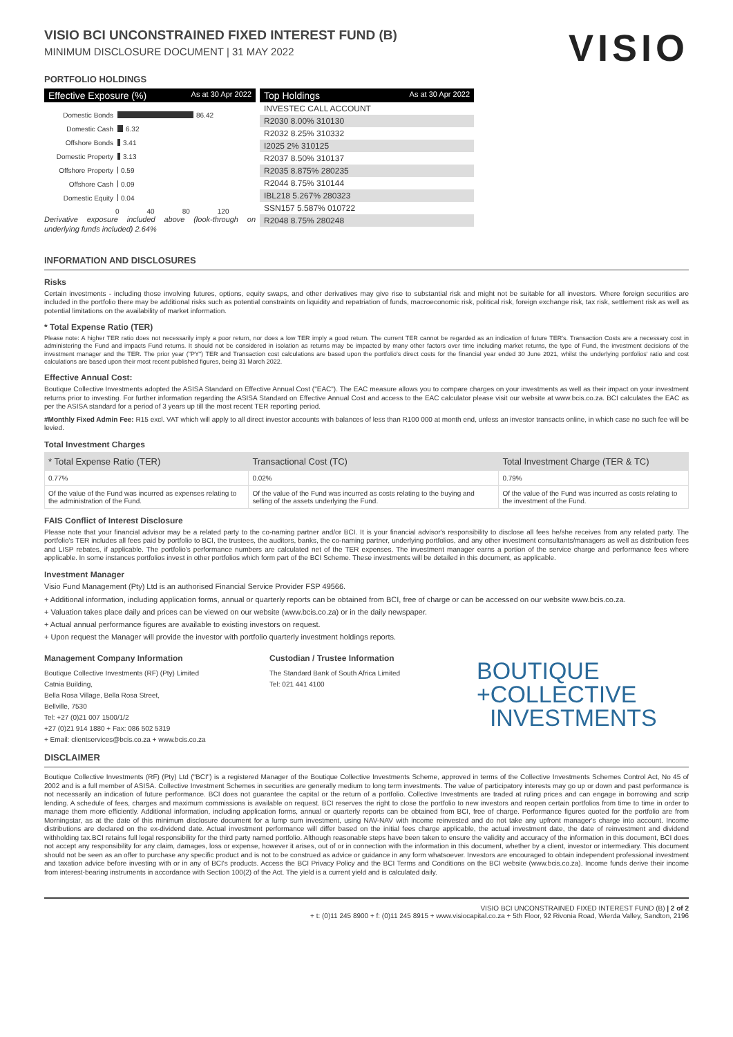VISIO BCI UNCONSTRAINED FIXED INTEREST FUND (B)
MINIMUM DISCLOSURE DOCUMENT | 31 MAY 2022
VISIO
PORTFOLIO HOLDINGS
Effective Exposure (%) As at 30 Apr 2022
Domestic Bonds 86.42
Domestic Cash 6.32
Offshore Bonds 3.41
Domestic Property 3.13
Offshore Property 0.59
Offshore Cash 0.09
Domestic Equity 0.04
0 40 80 120
Derivative exposure included above (look-through on underlying funds included) 2.64%
Top Holdings As at 30 Apr 2022
INVESTEC CALL ACCOUNT
R2030 8.00% 310130
R2032 8.25% 310332
I2025 2% 310125
R2037 8.50% 310137
R2035 8.875% 280235
R2044 8.75% 310144
IBL218 5.267% 280323
SSN157 5.587% 010722
R2048 8.75% 280248
INFORMATION AND DISCLOSURES
Risks
Certain investments - including those involving futures, options, equity swaps, and other derivatives may give rise to substantial risk and might not be suitable for all investors. Where foreign securities are included in the portfolio there may be additional risks such as potential constraints on liquidity and repatriation of funds, macroeconomic risk, political risk, foreign exchange risk, tax risk, settlement risk as well as potential limitations on the availability of market information.
* Total Expense Ratio (TER)
Please note: A higher TER ratio does not necessarily imply a poor return, nor does a low TER imply a good return. The current TER cannot be regarded as an indication of future TER's. Transaction Costs are a necessary cost in administering the Fund and impacts Fund returns. It should not be considered in isolation as returns may be impacted by many other factors over time including market returns, the type of Fund, the investment decisions of the investment manager and the TER. The prior year ("PY") TER and Transaction cost calculations are based upon the portfolio's direct costs for the financial year ended 30 June 2021, whilst the underlying portfolios' ratio and cost calculations are based upon their most recent published figures, being 31 March 2022.
Effective Annual Cost:
Boutique Collective Investments adopted the ASISA Standard on Effective Annual Cost ("EAC"). The EAC measure allows you to compare charges on your investments as well as their impact on your investment returns prior to investing. For further information regarding the ASISA Standard on Effective Annual Cost and access to the EAC calculator please visit our website at www.bcis.co.za. BCI calculates the EAC as per the ASISA standard for a period of 3 years up till the most recent TER reporting period.
#Monthly Fixed Admin Fee: R15 excl. VAT which will apply to all direct investor accounts with balances of less than R100 000 at month end, unless an investor transacts online, in which case no such fee will be levied.
Total Investment Charges
| * Total Expense Ratio (TER) | Transactional Cost (TC) | Total Investment Charge (TER & TC) |
| --- | --- | --- |
| 0.77% | 0.02% | 0.79% |
| Of the value of the Fund was incurred as expenses relating to the administration of the Fund. | Of the value of the Fund was incurred as costs relating to the buying and selling of the assets underlying the Fund. | Of the value of the Fund was incurred as costs relating to the investment of the Fund. |
FAIS Conflict of Interest Disclosure
Please note that your financial advisor may be a related party to the co-naming partner and/or BCI. It is your financial advisor's responsibility to disclose all fees he/she receives from any related party. The portfolio's TER includes all fees paid by portfolio to BCI, the trustees, the auditors, banks, the co-naming partner, underlying portfolios, and any other investment consultants/managers as well as distribution fees and LISP rebates, if applicable. The portfolio's performance numbers are calculated net of the TER expenses. The investment manager earns a portion of the service charge and performance fees where applicable. In some instances portfolios invest in other portfolios which form part of the BCI Scheme. These investments will be detailed in this document, as applicable.
Investment Manager
Visio Fund Management (Pty) Ltd is an authorised Financial Service Provider FSP 49566.
+ Additional information, including application forms, annual or quarterly reports can be obtained from BCI, free of charge or can be accessed on our website www.bcis.co.za.
+ Valuation takes place daily and prices can be viewed on our website (www.bcis.co.za) or in the daily newspaper.
+ Actual annual performance figures are available to existing investors on request.
+ Upon request the Manager will provide the investor with portfolio quarterly investment holdings reports.
Management Company Information
Boutique Collective Investments (RF) (Pty) Limited
Catnia Building,
Bella Rosa Village, Bella Rosa Street,
Bellville, 7530
Tel: +27 (0)21 007 1500/1/2
+27 (0)21 914 1880 + Fax: 086 502 5319
+ Email: clientservices@bcis.co.za + www.bcis.co.za
Custodian / Trustee Information
The Standard Bank of South Africa Limited
Tel: 021 441 4100
BOUTIQUE
+COLLECTIVE
INVESTMENTS
DISCLAIMER
Boutique Collective Investments (RF) (Pty) Ltd ("BCI") is a registered Manager of the Boutique Collective Investments Scheme, approved in terms of the Collective Investments Schemes Control Act, No 45 of 2002 and is a full member of ASISA. Collective Investment Schemes in securities are generally medium to long term investments. The value of participatory interests may go up or down and past performance is not necessarily an indication of future performance. BCI does not guarantee the capital or the return of a portfolio. Collective Investments are traded at ruling prices and can engage in borrowing and scrip lending. A schedule of fees, charges and maximum commissions is available on request. BCI reserves the right to close the portfolio to new investors and reopen certain portfolios from time to time in order to manage them more efficiently. Additional information, including application forms, annual or quarterly reports can be obtained from BCI, free of charge. Performance figures quoted for the portfolio are from Morningstar, as at the date of this minimum disclosure document for a lump sum investment, using NAV-NAV with income reinvested and do not take any upfront manager's charge into account. Income distributions are declared on the ex-dividend date. Actual investment performance will differ based on the initial fees charge applicable, the actual investment date, the date of reinvestment and dividend withholding tax.BCI retains full legal responsibility for the third party named portfolio. Although reasonable steps have been taken to ensure the validity and accuracy of the information in this document, BCI does not accept any responsibility for any claim, damages, loss or expense, however it arises, out of or in connection with the information in this document, whether by a client, investor or intermediary. This document should not be seen as an offer to purchase any specific product and is not to be construed as advice or guidance in any form whatsoever. Investors are encouraged to obtain independent professional investment and taxation advice before investing with or in any of BCI's products. Access the BCI Privacy Policy and the BCI Terms and Conditions on the BCI website (www.bcis.co.za). Income funds derive their income from interest-bearing instruments in accordance with Section 100(2) of the Act. The yield is a current yield and is calculated daily.
VISIO BCI UNCONSTRAINED FIXED INTEREST FUND (B) | 2 of 2
+ t: (0)11 245 8900 + f: (0)11 245 8915 + www.visiocapital.co.za + 5th Floor, 92 Rivonia Road, Wierda Valley, Sandton, 2196